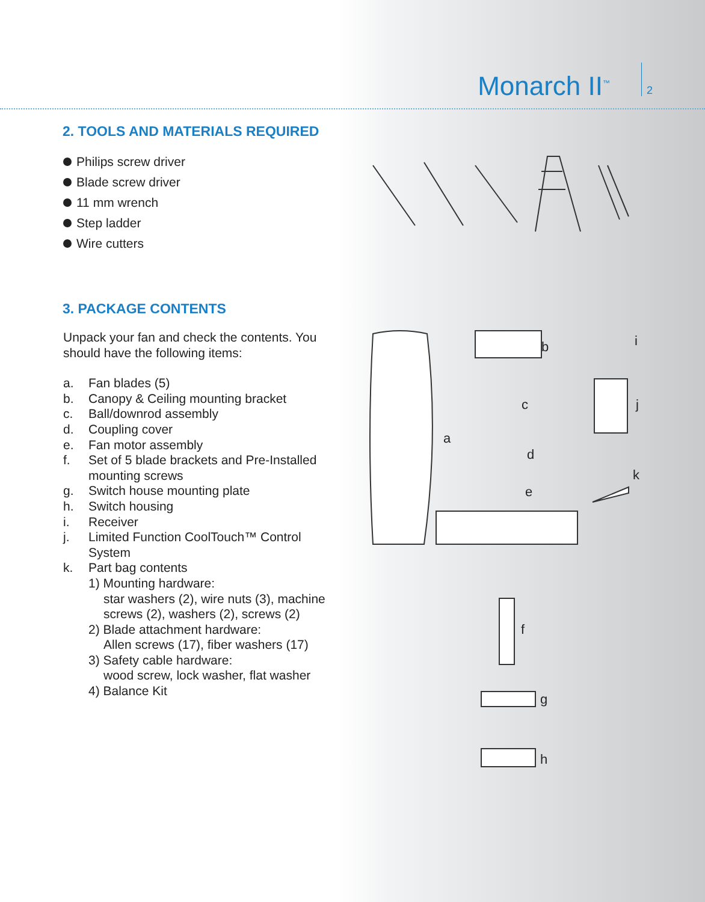Monarch II<sup>™</sup>
2
2. TOOLS AND MATERIALS REQUIRED
Philips screw driver
Blade screw driver
11 mm wrench
Step ladder
Wire cutters
3. PACKAGE CONTENTS
Unpack your fan and check the contents. You should have the following items:
a. Fan blades (5)
b. Canopy & Ceiling mounting bracket
c. Ball/downrod assembly
d. Coupling cover
e. Fan motor assembly
f. Set of 5 blade brackets and Pre-Installed mounting screws
g. Switch house mounting plate
h. Switch housing
i. Receiver
j. Limited Function CoolTouch™ Control System
k. Part bag contents
1) Mounting hardware:
star washers (2), wire nuts (3), machine screws (2), washers (2), screws (2)
2) Blade attachment hardware:
Allen screws (17), fiber washers (17)
3) Safety cable hardware:
wood screw, lock washer, flat washer
4) Balance Kit
a
b
c
d
e
f
g
h
i
j
k